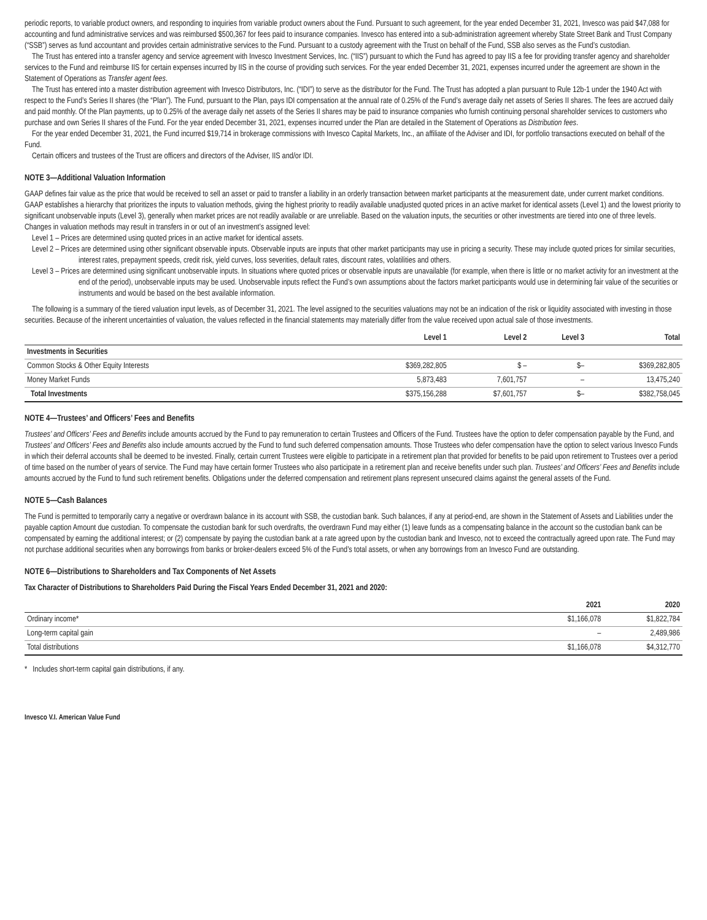periodic reports, to variable product owners, and responding to inquiries from variable product owners about the Fund. Pursuant to such agreement, for the year ended December 31, 2021, Invesco was paid $47,088 for accounting and fund administrative services and was reimbursed $500,367 for fees paid to insurance companies. Invesco has entered into a sub-administration agreement whereby State Street Bank and Trust Company (“SSB”) serves as fund accountant and provides certain administrative services to the Fund. Pursuant to a custody agreement with the Trust on behalf of the Fund, SSB also serves as the Fund’s custodian.
The Trust has entered into a transfer agency and service agreement with Invesco Investment Services, Inc. (“IIS”) pursuant to which the Fund has agreed to pay IIS a fee for providing transfer agency and shareholder services to the Fund and reimburse IIS for certain expenses incurred by IIS in the course of providing such services. For the year ended December 31, 2021, expenses incurred under the agreement are shown in the Statement of Operations as Transfer agent fees.
The Trust has entered into a master distribution agreement with Invesco Distributors, Inc. (“IDI”) to serve as the distributor for the Fund. The Trust has adopted a plan pursuant to Rule 12b-1 under the 1940 Act with respect to the Fund’s Series II shares (the “Plan”). The Fund, pursuant to the Plan, pays IDI compensation at the annual rate of 0.25% of the Fund’s average daily net assets of Series II shares. The fees are accrued daily and paid monthly. Of the Plan payments, up to 0.25% of the average daily net assets of the Series II shares may be paid to insurance companies who furnish continuing personal shareholder services to customers who purchase and own Series II shares of the Fund. For the year ended December 31, 2021, expenses incurred under the Plan are detailed in the Statement of Operations as Distribution fees.
For the year ended December 31, 2021, the Fund incurred $19,714 in brokerage commissions with Invesco Capital Markets, Inc., an affiliate of the Adviser and IDI, for portfolio transactions executed on behalf of the Fund.
Certain officers and trustees of the Trust are officers and directors of the Adviser, IIS and/or IDI.
NOTE 3—Additional Valuation Information
GAAP defines fair value as the price that would be received to sell an asset or paid to transfer a liability in an orderly transaction between market participants at the measurement date, under current market conditions. GAAP establishes a hierarchy that prioritizes the inputs to valuation methods, giving the highest priority to readily available unadjusted quoted prices in an active market for identical assets (Level 1) and the lowest priority to significant unobservable inputs (Level 3), generally when market prices are not readily available or are unreliable. Based on the valuation inputs, the securities or other investments are tiered into one of three levels. Changes in valuation methods may result in transfers in or out of an investment’s assigned level:
Level 1 – Prices are determined using quoted prices in an active market for identical assets.
Level 2 – Prices are determined using other significant observable inputs. Observable inputs are inputs that other market participants may use in pricing a security. These may include quoted prices for similar securities, interest rates, prepayment speeds, credit risk, yield curves, loss severities, default rates, discount rates, volatilities and others.
Level 3 – Prices are determined using significant unobservable inputs. In situations where quoted prices or observable inputs are unavailable (for example, when there is little or no market activity for an investment at the end of the period), unobservable inputs may be used. Unobservable inputs reflect the Fund’s own assumptions about the factors market participants would use in determining fair value of the securities or instruments and would be based on the best available information.
The following is a summary of the tiered valuation input levels, as of December 31, 2021. The level assigned to the securities valuations may not be an indication of the risk or liquidity associated with investing in those securities. Because of the inherent uncertainties of valuation, the values reflected in the financial statements may materially differ from the value received upon actual sale of those investments.
| | Level 1 | Level 2 | Level 3 | Total |
| --- | --- | --- | --- | --- |
| Investments in Securities | | | | |
| Common Stocks & Other Equity Interests | $369,282,805 | $ – | $– | $369,282,805 |
| Money Market Funds | 5,873,483 | 7,601,757 | – | 13,475,240 |
| Total Investments | $375,156,288 | $7,601,757 | $– | $382,758,045 |
NOTE 4—Trustees’ and Officers’ Fees and Benefits
Trustees’ and Officers’ Fees and Benefits include amounts accrued by the Fund to pay remuneration to certain Trustees and Officers of the Fund. Trustees have the option to defer compensation payable by the Fund, and Trustees’ and Officers’ Fees and Benefits also include amounts accrued by the Fund to fund such deferred compensation amounts. Those Trustees who defer compensation have the option to select various Invesco Funds in which their deferral accounts shall be deemed to be invested. Finally, certain current Trustees were eligible to participate in a retirement plan that provided for benefits to be paid upon retirement to Trustees over a period of time based on the number of years of service. The Fund may have certain former Trustees who also participate in a retirement plan and receive benefits under such plan. Trustees’ and Officers’ Fees and Benefits include amounts accrued by the Fund to fund such retirement benefits. Obligations under the deferred compensation and retirement plans represent unsecured claims against the general assets of the Fund.
NOTE 5—Cash Balances
The Fund is permitted to temporarily carry a negative or overdrawn balance in its account with SSB, the custodian bank. Such balances, if any at period-end, are shown in the Statement of Assets and Liabilities under the payable caption Amount due custodian. To compensate the custodian bank for such overdrafts, the overdrawn Fund may either (1) leave funds as a compensating balance in the account so the custodian bank can be compensated by earning the additional interest; or (2) compensate by paying the custodian bank at a rate agreed upon by the custodian bank and Invesco, not to exceed the contractually agreed upon rate. The Fund may not purchase additional securities when any borrowings from banks or broker-dealers exceed 5% of the Fund’s total assets, or when any borrowings from an Invesco Fund are outstanding.
NOTE 6—Distributions to Shareholders and Tax Components of Net Assets
Tax Character of Distributions to Shareholders Paid During the Fiscal Years Ended December 31, 2021 and 2020:
| | 2021 | 2020 |
| --- | --- | --- |
| Ordinary income* | $1,166,078 | $1,822,784 |
| Long-term capital gain | – | 2,489,986 |
| Total distributions | $1,166,078 | $4,312,770 |
* Includes short-term capital gain distributions, if any.
Invesco V.I. American Value Fund